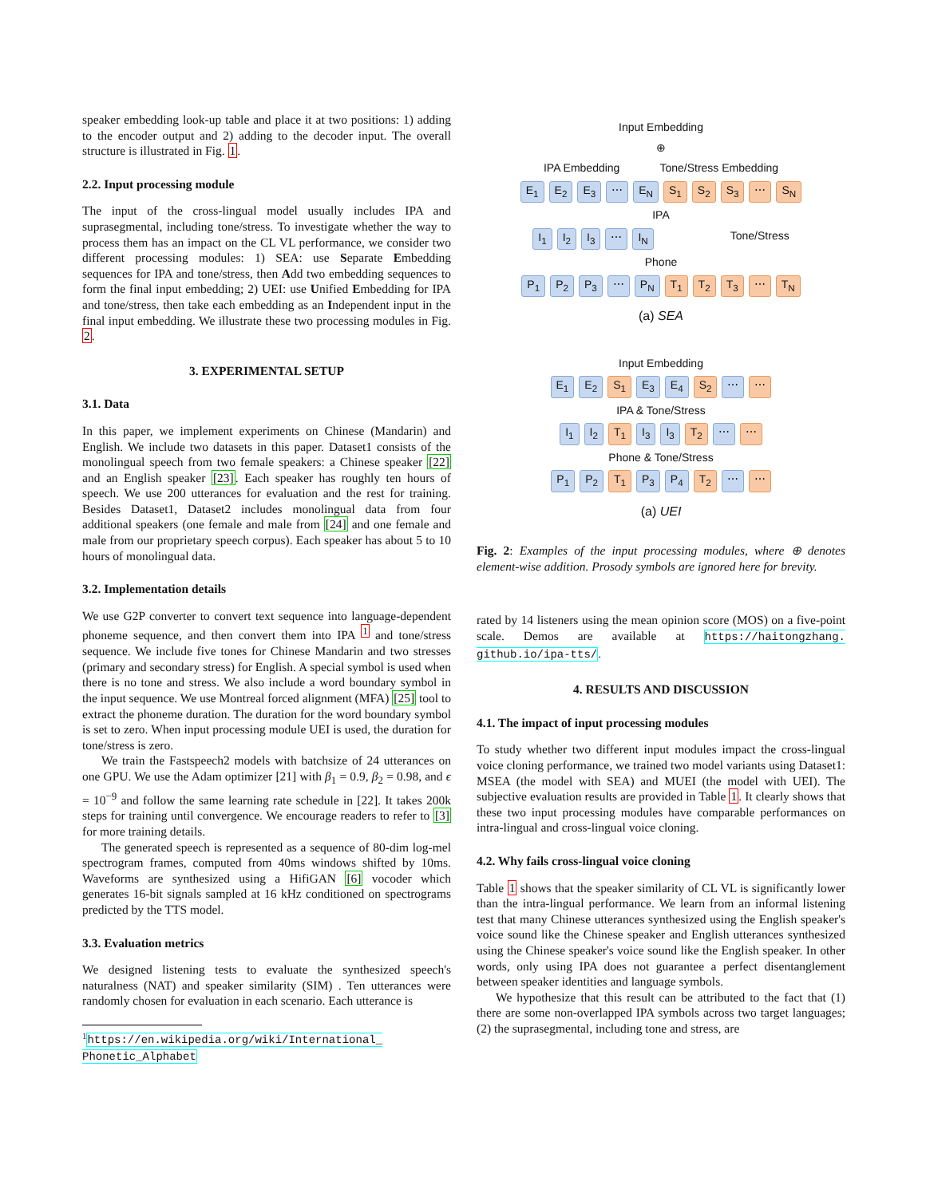speaker embedding look-up table and place it at two positions: 1) adding to the encoder output and 2) adding to the decoder input. The overall structure is illustrated in Fig. 1.
2.2. Input processing module
The input of the cross-lingual model usually includes IPA and suprasegmental, including tone/stress. To investigate whether the way to process them has an impact on the CL VL performance, we consider two different processing modules: 1) SEA: use Separate Embedding sequences for IPA and tone/stress, then Add two embedding sequences to form the final input embedding; 2) UEI: use Unified Embedding for IPA and tone/stress, then take each embedding as an Independent input in the final input embedding. We illustrate these two processing modules in Fig. 2.
3. EXPERIMENTAL SETUP
3.1. Data
In this paper, we implement experiments on Chinese (Mandarin) and English. We include two datasets in this paper. Dataset1 consists of the monolingual speech from two female speakers: a Chinese speaker [22] and an English speaker [23]. Each speaker has roughly ten hours of speech. We use 200 utterances for evaluation and the rest for training. Besides Dataset1, Dataset2 includes monolingual data from four additional speakers (one female and male from [24] and one female and male from our proprietary speech corpus). Each speaker has about 5 to 10 hours of monolingual data.
3.2. Implementation details
We use G2P converter to convert text sequence into language-dependent phoneme sequence, and then convert them into IPA <sup>1</sup> and tone/stress sequence. We include five tones for Chinese Mandarin and two stresses (primary and secondary stress) for English. A special symbol is used when there is no tone and stress. We also include a word boundary symbol in the input sequence. We use Montreal forced alignment (MFA) [25] tool to extract the phoneme duration. The duration for the word boundary symbol is set to zero. When input processing module UEI is used, the duration for tone/stress is zero.
We train the Fastspeech2 models with batchsize of 24 utterances on one GPU. We use the Adam optimizer [21] with β<sub>1</sub> = 0.9, β<sub>2</sub> = 0.98, and ϵ = 10<sup>−9</sup> and follow the same learning rate schedule in [22]. It takes 200k steps for training until convergence. We encourage readers to refer to [3] for more training details.
The generated speech is represented as a sequence of 80-dim log-mel spectrogram frames, computed from 40ms windows shifted by 10ms. Waveforms are synthesized using a HifiGAN [6] vocoder which generates 16-bit signals sampled at 16 kHz conditioned on spectrograms predicted by the TTS model.
3.3. Evaluation metrics
We designed listening tests to evaluate the synthesized speech's naturalness (NAT) and speaker similarity (SIM) . Ten utterances were randomly chosen for evaluation in each scenario. Each utterance is
<sup>1</sup> https://en.wikipedia.org/wiki/International_ Phonetic_Alphabet
Input Embedding
⊕
IPA Embedding Tone/Stress Embedding
E<sub>1</sub> E<sub>2</sub> E<sub>3</sub> ⋯ E<sub>N</sub> S<sub>1</sub> S<sub>2</sub> S<sub>3</sub> ⋯ S<sub>N</sub>
IPA
I<sub>1</sub> I<sub>2</sub> I<sub>3</sub> ⋯ I<sub>N</sub> Tone/Stress
Phone
P<sub>1</sub> P<sub>2</sub> P<sub>3</sub> ⋯ P<sub>N</sub> T<sub>1</sub> T<sub>2</sub> T<sub>3</sub> ⋯ T<sub>N</sub>
(a) SEA
Input Embedding
E<sub>1</sub> E<sub>2</sub> S<sub>1</sub> E<sub>3</sub> E<sub>4</sub> S<sub>2</sub> ⋯ ⋯
IPA & Tone/Stress
I<sub>1</sub> I<sub>2</sub> T<sub>1</sub> I<sub>3</sub> I<sub>3</sub> T<sub>2</sub> ⋯ ⋯
Phone & Tone/Stress
P<sub>1</sub> P<sub>2</sub> T<sub>1</sub> P<sub>3</sub> P<sub>4</sub> T<sub>2</sub> ⋯ ⋯
(a) UEI
Fig. 2: Examples of the input processing modules, where ⊕ denotes element-wise addition. Prosody symbols are ignored here for brevity.
rated by 14 listeners using the mean opinion score (MOS) on a five-point scale. Demos are available at https://haitongzhang. github.io/ipa-tts/.
4. RESULTS AND DISCUSSION
4.1. The impact of input processing modules
To study whether two different input modules impact the cross-lingual voice cloning performance, we trained two model variants using Dataset1: MSEA (the model with SEA) and MUEI (the model with UEI). The subjective evaluation results are provided in Table 1. It clearly shows that these two input processing modules have comparable performances on intra-lingual and cross-lingual voice cloning.
4.2. Why fails cross-lingual voice cloning
Table 1 shows that the speaker similarity of CL VL is significantly lower than the intra-lingual performance. We learn from an informal listening test that many Chinese utterances synthesized using the English speaker's voice sound like the Chinese speaker and English utterances synthesized using the Chinese speaker's voice sound like the English speaker. In other words, only using IPA does not guarantee a perfect disentanglement between speaker identities and language symbols.
We hypothesize that this result can be attributed to the fact that (1) there are some non-overlapped IPA symbols across two target languages; (2) the suprasegmental, including tone and stress, are